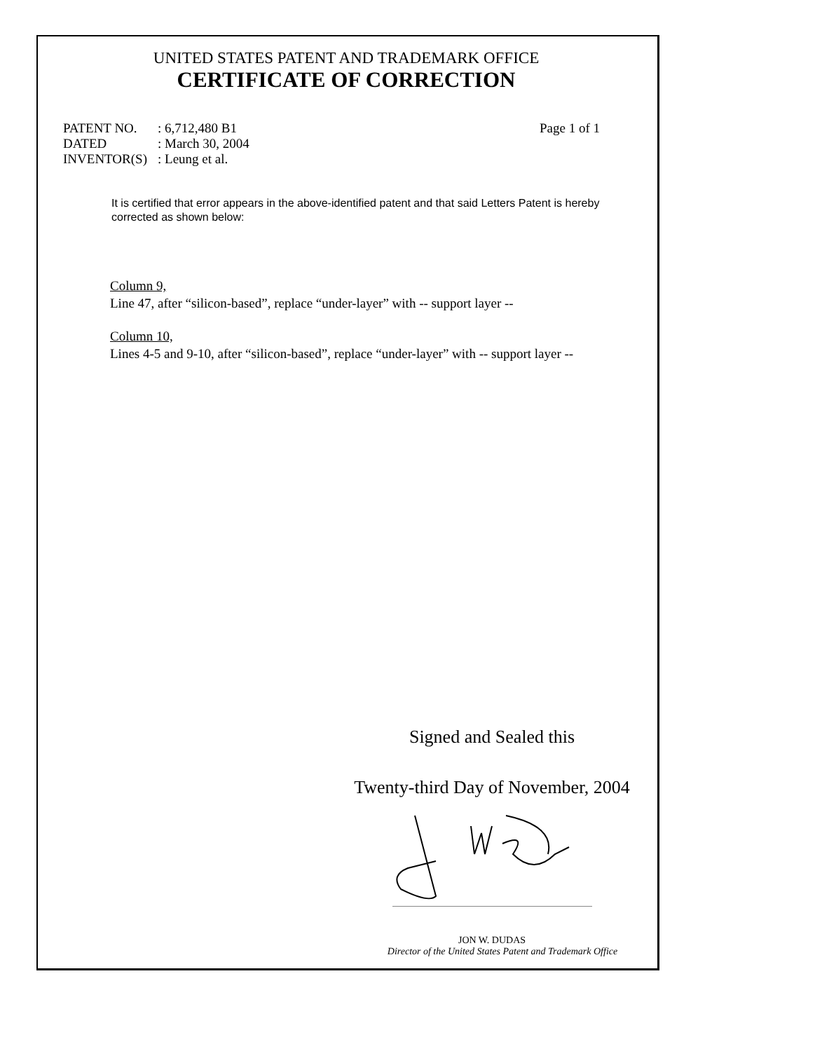UNITED STATES PATENT AND TRADEMARK OFFICE
CERTIFICATE OF CORRECTION
PATENT NO.
DATED
INVENTOR(S)
: 6,712,480 B1
: March 30, 2004
: Leung et al.
Page 1 of 1
It is certified that error appears in the above-identified patent and that said Letters Patent is hereby corrected as shown below:
Column 9,
Line 47, after “silicon-based”, replace “under-layer” with -- support layer --
Column 10,
Lines 4-5 and 9-10, after “silicon-based”, replace “under-layer” with -- support layer --
Signed and Sealed this
Twenty-third Day of November, 2004
JON W. DUDAS
Director of the United States Patent and Trademark Office